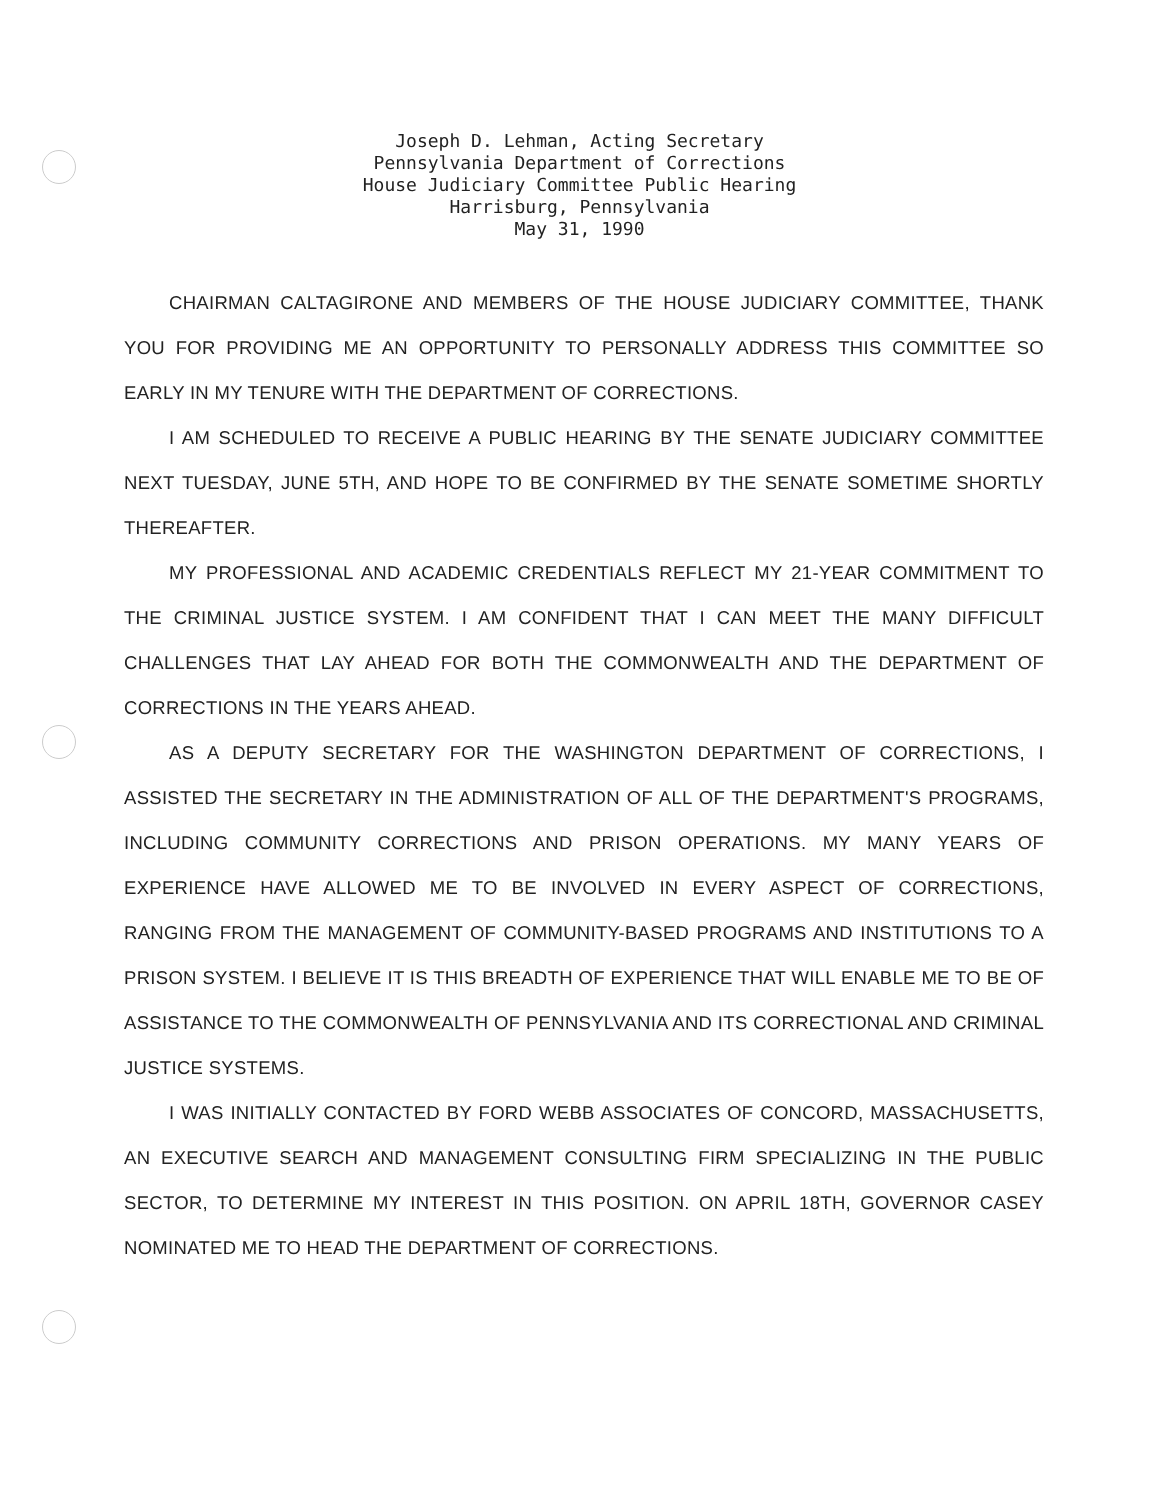Joseph D. Lehman, Acting Secretary
Pennsylvania Department of Corrections
House Judiciary Committee Public Hearing
Harrisburg, Pennsylvania
May 31, 1990
CHAIRMAN CALTAGIRONE AND MEMBERS OF THE HOUSE JUDICIARY COMMITTEE, THANK YOU FOR PROVIDING ME AN OPPORTUNITY TO PERSONALLY ADDRESS THIS COMMITTEE SO EARLY IN MY TENURE WITH THE DEPARTMENT OF CORRECTIONS.
I AM SCHEDULED TO RECEIVE A PUBLIC HEARING BY THE SENATE JUDICIARY COMMITTEE NEXT TUESDAY, JUNE 5TH, AND HOPE TO BE CONFIRMED BY THE SENATE SOMETIME SHORTLY THEREAFTER.
MY PROFESSIONAL AND ACADEMIC CREDENTIALS REFLECT MY 21-YEAR COMMITMENT TO THE CRIMINAL JUSTICE SYSTEM. I AM CONFIDENT THAT I CAN MEET THE MANY DIFFICULT CHALLENGES THAT LAY AHEAD FOR BOTH THE COMMONWEALTH AND THE DEPARTMENT OF CORRECTIONS IN THE YEARS AHEAD.
AS A DEPUTY SECRETARY FOR THE WASHINGTON DEPARTMENT OF CORRECTIONS, I ASSISTED THE SECRETARY IN THE ADMINISTRATION OF ALL OF THE DEPARTMENT'S PROGRAMS, INCLUDING COMMUNITY CORRECTIONS AND PRISON OPERATIONS. MY MANY YEARS OF EXPERIENCE HAVE ALLOWED ME TO BE INVOLVED IN EVERY ASPECT OF CORRECTIONS, RANGING FROM THE MANAGEMENT OF COMMUNITY-BASED PROGRAMS AND INSTITUTIONS TO A PRISON SYSTEM. I BELIEVE IT IS THIS BREADTH OF EXPERIENCE THAT WILL ENABLE ME TO BE OF ASSISTANCE TO THE COMMONWEALTH OF PENNSYLVANIA AND ITS CORRECTIONAL AND CRIMINAL JUSTICE SYSTEMS.
I WAS INITIALLY CONTACTED BY FORD WEBB ASSOCIATES OF CONCORD, MASSACHUSETTS, AN EXECUTIVE SEARCH AND MANAGEMENT CONSULTING FIRM SPECIALIZING IN THE PUBLIC SECTOR, TO DETERMINE MY INTEREST IN THIS POSITION. ON APRIL 18TH, GOVERNOR CASEY NOMINATED ME TO HEAD THE DEPARTMENT OF CORRECTIONS.